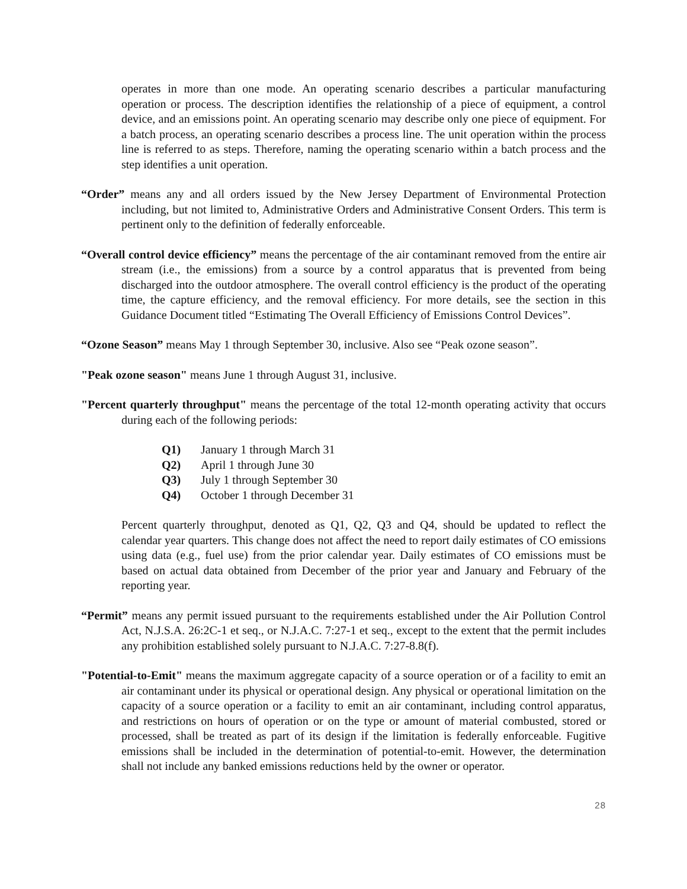operates in more than one mode. An operating scenario describes a particular manufacturing operation or process. The description identifies the relationship of a piece of equipment, a control device, and an emissions point. An operating scenario may describe only one piece of equipment. For a batch process, an operating scenario describes a process line. The unit operation within the process line is referred to as steps. Therefore, naming the operating scenario within a batch process and the step identifies a unit operation.
“Order” means any and all orders issued by the New Jersey Department of Environmental Protection including, but not limited to, Administrative Orders and Administrative Consent Orders. This term is pertinent only to the definition of federally enforceable.
“Overall control device efficiency” means the percentage of the air contaminant removed from the entire air stream (i.e., the emissions) from a source by a control apparatus that is prevented from being discharged into the outdoor atmosphere. The overall control efficiency is the product of the operating time, the capture efficiency, and the removal efficiency. For more details, see the section in this Guidance Document titled “Estimating The Overall Efficiency of Emissions Control Devices”.
“Ozone Season” means May 1 through September 30, inclusive. Also see “Peak ozone season”.
"Peak ozone season" means June 1 through August 31, inclusive.
"Percent quarterly throughput" means the percentage of the total 12-month operating activity that occurs during each of the following periods:
| Q1) | January 1 through March 31 |
| Q2) | April 1 through June 30 |
| Q3) | July 1 through September 30 |
| Q4) | October 1 through December 31 |
Percent quarterly throughput, denoted as Q1, Q2, Q3 and Q4, should be updated to reflect the calendar year quarters. This change does not affect the need to report daily estimates of CO emissions using data (e.g., fuel use) from the prior calendar year. Daily estimates of CO emissions must be based on actual data obtained from December of the prior year and January and February of the reporting year.
“Permit” means any permit issued pursuant to the requirements established under the Air Pollution Control Act, N.J.S.A. 26:2C-1 et seq., or N.J.A.C. 7:27-1 et seq., except to the extent that the permit includes any prohibition established solely pursuant to N.J.A.C. 7:27-8.8(f).
"Potential-to-Emit" means the maximum aggregate capacity of a source operation or of a facility to emit an air contaminant under its physical or operational design. Any physical or operational limitation on the capacity of a source operation or a facility to emit an air contaminant, including control apparatus, and restrictions on hours of operation or on the type or amount of material combusted, stored or processed, shall be treated as part of its design if the limitation is federally enforceable. Fugitive emissions shall be included in the determination of potential-to-emit. However, the determination shall not include any banked emissions reductions held by the owner or operator.
28